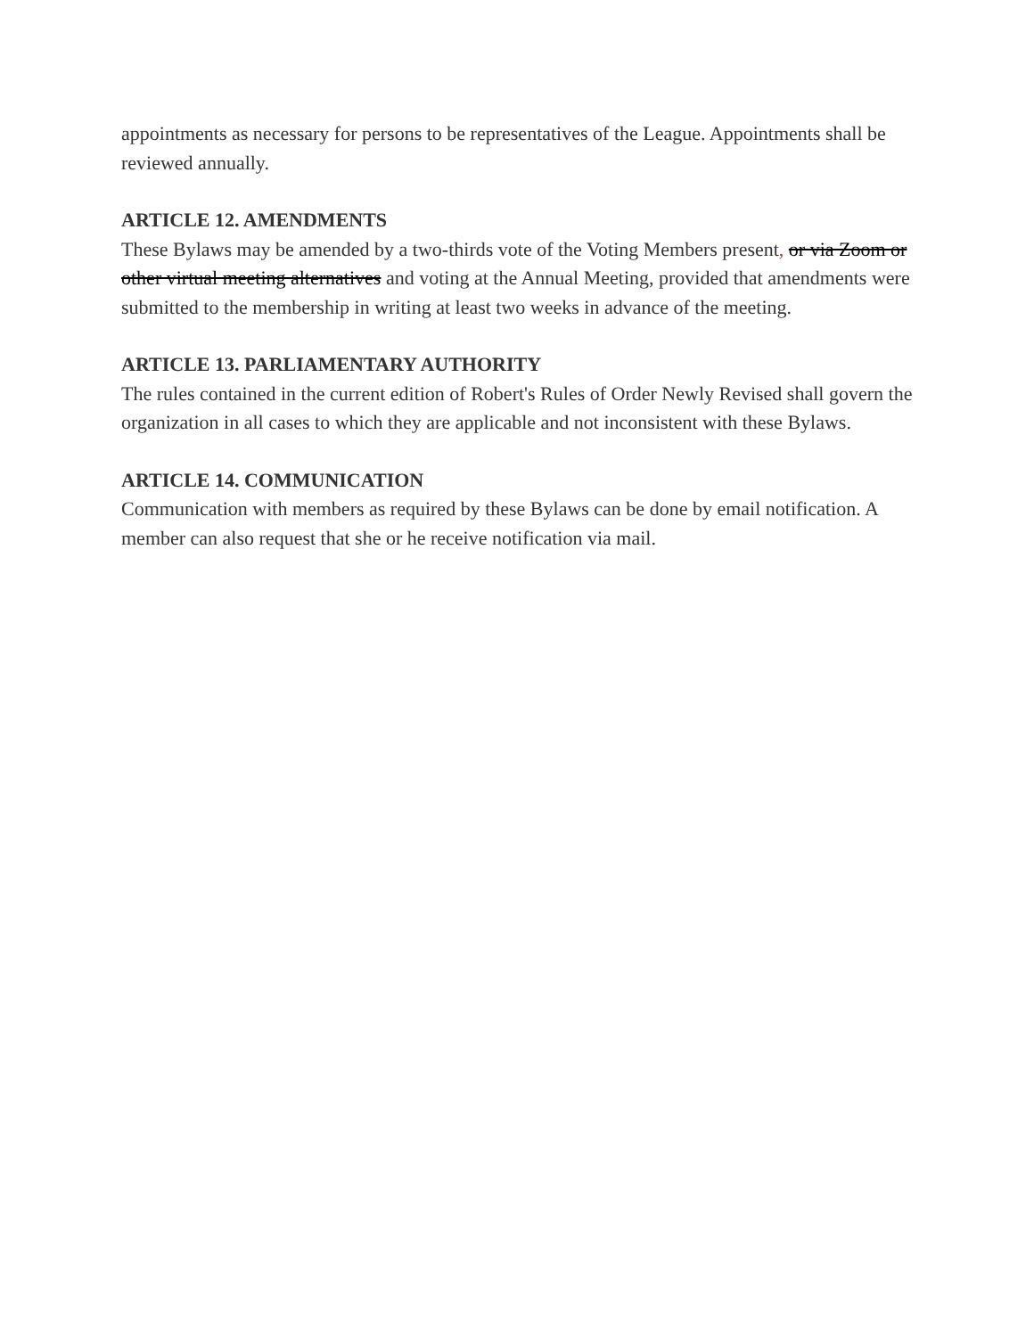appointments as necessary for persons to be representatives of the League. Appointments shall be reviewed annually.
ARTICLE 12. AMENDMENTS
These Bylaws may be amended by a two-thirds vote of the Voting Members present, or via Zoom or other virtual meeting alternatives and voting at the Annual Meeting, provided that amendments were submitted to the membership in writing at least two weeks in advance of the meeting.
ARTICLE 13. PARLIAMENTARY AUTHORITY
The rules contained in the current edition of Robert's Rules of Order Newly Revised shall govern the organization in all cases to which they are applicable and not inconsistent with these Bylaws.
ARTICLE 14. COMMUNICATION
Communication with members as required by these Bylaws can be done by email notification. A member can also request that she or he receive notification via mail.